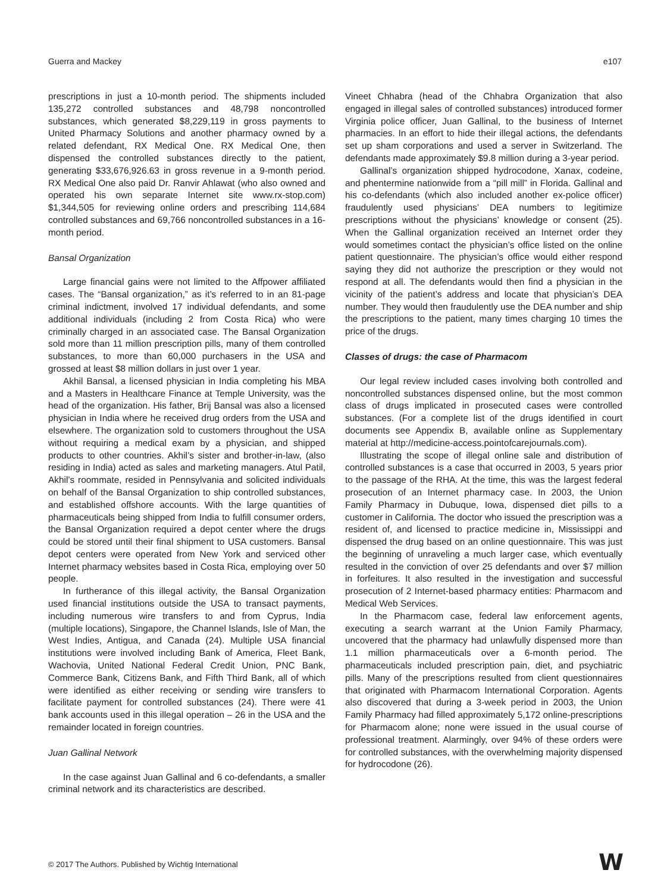Guerra and Mackey e107
prescriptions in just a 10-month period. The shipments included 135,272 controlled substances and 48,798 noncontrolled substances, which generated $8,229,119 in gross payments to United Pharmacy Solutions and another pharmacy owned by a related defendant, RX Medical One. RX Medical One, then dispensed the controlled substances directly to the patient, generating $33,676,926.63 in gross revenue in a 9-month period. RX Medical One also paid Dr. Ranvir Ahlawat (who also owned and operated his own separate Internet site www.rx-stop.com) $1,344,505 for reviewing online orders and prescribing 114,684 controlled substances and 69,766 noncontrolled substances in a 16-month period.
Bansal Organization
Large financial gains were not limited to the Affpower affiliated cases. The “Bansal organization,” as it’s referred to in an 81-page criminal indictment, involved 17 individual defendants, and some additional individuals (including 2 from Costa Rica) who were criminally charged in an associated case. The Bansal Organization sold more than 11 million prescription pills, many of them controlled substances, to more than 60,000 purchasers in the USA and grossed at least $8 million dollars in just over 1 year.
Akhil Bansal, a licensed physician in India completing his MBA and a Masters in Healthcare Finance at Temple University, was the head of the organization. His father, Brij Bansal was also a licensed physician in India where he received drug orders from the USA and elsewhere. The organization sold to customers throughout the USA without requiring a medical exam by a physician, and shipped products to other countries. Akhil’s sister and brother-in-law, (also residing in India) acted as sales and marketing managers. Atul Patil, Akhil’s roommate, resided in Pennsylvania and solicited individuals on behalf of the Bansal Organization to ship controlled substances, and established offshore accounts. With the large quantities of pharmaceuticals being shipped from India to fulfill consumer orders, the Bansal Organization required a depot center where the drugs could be stored until their final shipment to USA customers. Bansal depot centers were operated from New York and serviced other Internet pharmacy websites based in Costa Rica, employing over 50 people.
In furtherance of this illegal activity, the Bansal Organization used financial institutions outside the USA to transact payments, including numerous wire transfers to and from Cyprus, India (multiple locations), Singapore, the Channel Islands, Isle of Man, the West Indies, Antigua, and Canada (24). Multiple USA financial institutions were involved including Bank of America, Fleet Bank, Wachovia, United National Federal Credit Union, PNC Bank, Commerce Bank, Citizens Bank, and Fifth Third Bank, all of which were identified as either receiving or sending wire transfers to facilitate payment for controlled substances (24). There were 41 bank accounts used in this illegal operation – 26 in the USA and the remainder located in foreign countries.
Juan Gallinal Network
In the case against Juan Gallinal and 6 co-defendants, a smaller criminal network and its characteristics are described.
Vineet Chhabra (head of the Chhabra Organization that also engaged in illegal sales of controlled substances) introduced former Virginia police officer, Juan Gallinal, to the business of Internet pharmacies. In an effort to hide their illegal actions, the defendants set up sham corporations and used a server in Switzerland. The defendants made approximately $9.8 million during a 3-year period.
Gallinal’s organization shipped hydrocodone, Xanax, codeine, and phentermine nationwide from a “pill mill” in Florida. Gallinal and his co-defendants (which also included another ex-police officer) fraudulently used physicians’ DEA numbers to legitimize prescriptions without the physicians’ knowledge or consent (25). When the Gallinal organization received an Internet order they would sometimes contact the physician’s office listed on the online patient questionnaire. The physician’s office would either respond saying they did not authorize the prescription or they would not respond at all. The defendants would then find a physician in the vicinity of the patient’s address and locate that physician’s DEA number. They would then fraudulently use the DEA number and ship the prescriptions to the patient, many times charging 10 times the price of the drugs.
Classes of drugs: the case of Pharmacom
Our legal review included cases involving both controlled and noncontrolled substances dispensed online, but the most common class of drugs implicated in prosecuted cases were controlled substances. (For a complete list of the drugs identified in court documents see Appendix B, available online as Supplementary material at http://medicine-access.pointofcarejournals.com).
Illustrating the scope of illegal online sale and distribution of controlled substances is a case that occurred in 2003, 5 years prior to the passage of the RHA. At the time, this was the largest federal prosecution of an Internet pharmacy case. In 2003, the Union Family Pharmacy in Dubuque, Iowa, dispensed diet pills to a customer in California. The doctor who issued the prescription was a resident of, and licensed to practice medicine in, Mississippi and dispensed the drug based on an online questionnaire. This was just the beginning of unraveling a much larger case, which eventually resulted in the conviction of over 25 defendants and over $7 million in forfeitures. It also resulted in the investigation and successful prosecution of 2 Internet-based pharmacy entities: Pharmacom and Medical Web Services.
In the Pharmacom case, federal law enforcement agents, executing a search warrant at the Union Family Pharmacy, uncovered that the pharmacy had unlawfully dispensed more than 1.1 million pharmaceuticals over a 6-month period. The pharmaceuticals included prescription pain, diet, and psychiatric pills. Many of the prescriptions resulted from client questionnaires that originated with Pharmacom International Corporation. Agents also discovered that during a 3-week period in 2003, the Union Family Pharmacy had filled approximately 5,172 online-prescriptions for Pharmacom alone; none were issued in the usual course of professional treatment. Alarmingly, over 94% of these orders were for controlled substances, with the overwhelming majority dispensed for hydrocodone (26).
© 2017 The Authors. Published by Wichtig International
W